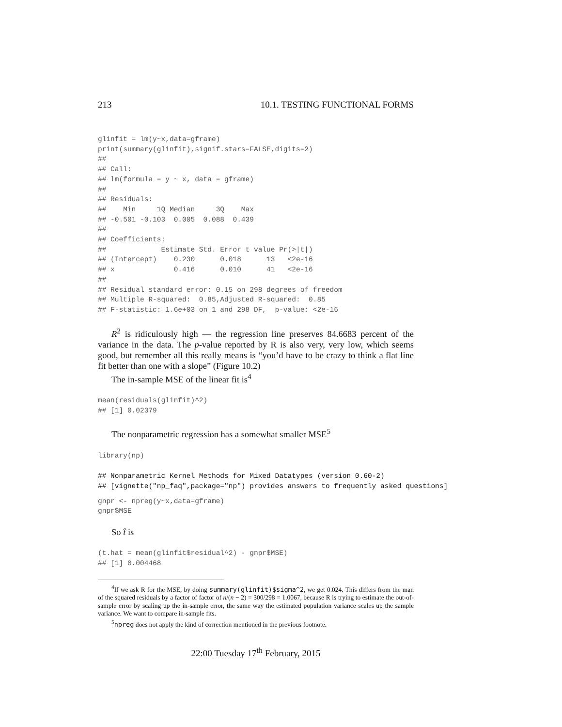213 10.1. TESTING FUNCTIONAL FORMS
glinfit = lm(y~x,data=gframe)
print(summary(glinfit),signif.stars=FALSE,digits=2)
##
## Call:
## lm(formula = y ~ x, data = gframe)
##
## Residuals:
##    Min     1Q Median     3Q    Max
## -0.501 -0.103  0.005  0.088  0.439
##
## Coefficients:
##             Estimate Std. Error t value Pr(>|t|)
## (Intercept)    0.230      0.018      13   <2e-16
## x              0.416      0.010      41   <2e-16
##
## Residual standard error: 0.15 on 298 degrees of freedom
## Multiple R-squared:  0.85,Adjusted R-squared:  0.85
## F-statistic: 1.6e+03 on 1 and 298 DF,  p-value: <2e-16
R<sup>2</sup> is ridiculously high — the regression line preserves 84.6683 percent of the variance in the data. The p-value reported by R is also very, very low, which seems good, but remember all this really means is “you’d have to be crazy to think a flat line fit better than one with a slope” (Figure 10.2)
The in-sample MSE of the linear fit is<sup>4</sup>
mean(residuals(glinfit)^2)
## [1] 0.02379
The nonparametric regression has a somewhat smaller MSE<sup>5</sup>
library(np)
## Nonparametric Kernel Methods for Mixed Datatypes (version 0.60-2)
## [vignette("np_faq",package="np") provides answers to frequently asked questions]
gnpr <- npreg(y~x,data=gframe)
gnpr$MSE
So t̂ is
(t.hat = mean(glinfit$residual^2) - gnpr$MSE)
## [1] 0.004468
<sup>4</sup> If we ask R for the MSE, by doing summary(glinfit)$sigma^2, we get 0.024. This differs from the man of the squared residuals by a factor of factor of n/(n − 2) = 300/298 = 1.0067, because R is trying to estimate the out-of-sample error by scaling up the in-sample error, the same way the estimated population variance scales up the sample variance. We want to compare in-sample fits.
<sup>5</sup> npreg does not apply the kind of correction mentioned in the previous footnote.
22:00 Tuesday 17<sup>th</sup> February, 2015